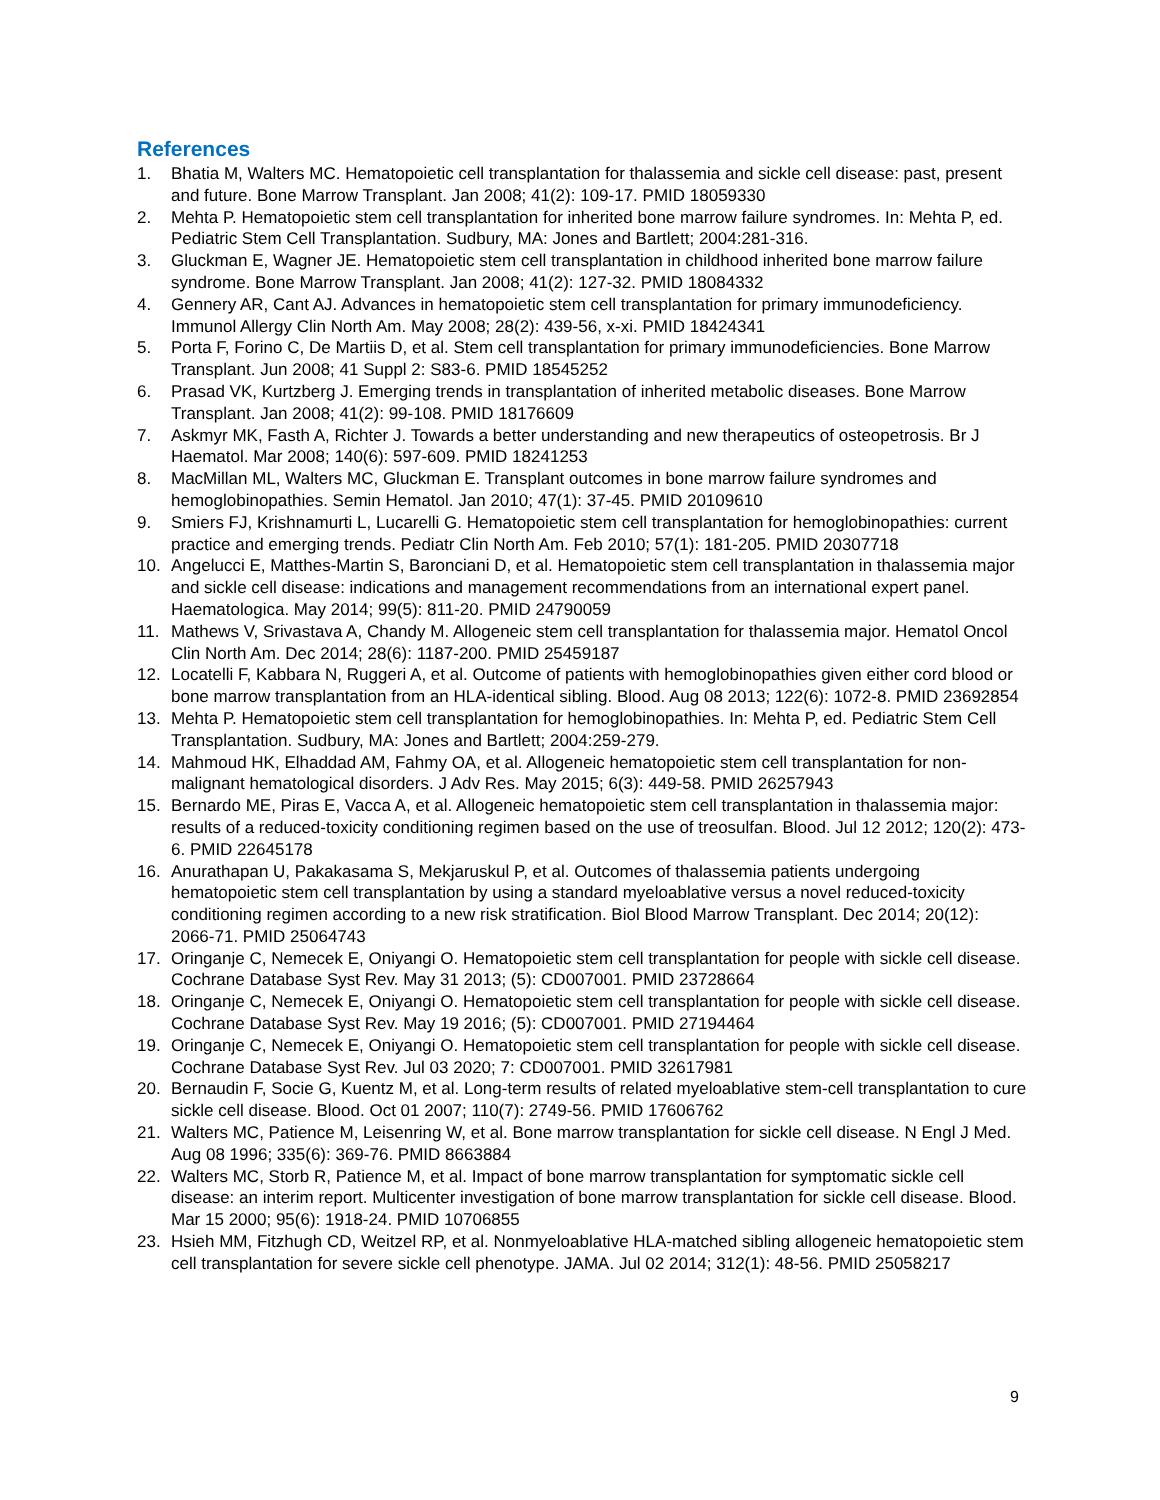References
1. Bhatia M, Walters MC. Hematopoietic cell transplantation for thalassemia and sickle cell disease: past, present and future. Bone Marrow Transplant. Jan 2008; 41(2): 109-17. PMID 18059330
2. Mehta P. Hematopoietic stem cell transplantation for inherited bone marrow failure syndromes. In: Mehta P, ed. Pediatric Stem Cell Transplantation. Sudbury, MA: Jones and Bartlett; 2004:281-316.
3. Gluckman E, Wagner JE. Hematopoietic stem cell transplantation in childhood inherited bone marrow failure syndrome. Bone Marrow Transplant. Jan 2008; 41(2): 127-32. PMID 18084332
4. Gennery AR, Cant AJ. Advances in hematopoietic stem cell transplantation for primary immunodeficiency. Immunol Allergy Clin North Am. May 2008; 28(2): 439-56, x-xi. PMID 18424341
5. Porta F, Forino C, De Martiis D, et al. Stem cell transplantation for primary immunodeficiencies. Bone Marrow Transplant. Jun 2008; 41 Suppl 2: S83-6. PMID 18545252
6. Prasad VK, Kurtzberg J. Emerging trends in transplantation of inherited metabolic diseases. Bone Marrow Transplant. Jan 2008; 41(2): 99-108. PMID 18176609
7. Askmyr MK, Fasth A, Richter J. Towards a better understanding and new therapeutics of osteopetrosis. Br J Haematol. Mar 2008; 140(6): 597-609. PMID 18241253
8. MacMillan ML, Walters MC, Gluckman E. Transplant outcomes in bone marrow failure syndromes and hemoglobinopathies. Semin Hematol. Jan 2010; 47(1): 37-45. PMID 20109610
9. Smiers FJ, Krishnamurti L, Lucarelli G. Hematopoietic stem cell transplantation for hemoglobinopathies: current practice and emerging trends. Pediatr Clin North Am. Feb 2010; 57(1): 181-205. PMID 20307718
10. Angelucci E, Matthes-Martin S, Baronciani D, et al. Hematopoietic stem cell transplantation in thalassemia major and sickle cell disease: indications and management recommendations from an international expert panel. Haematologica. May 2014; 99(5): 811-20. PMID 24790059
11. Mathews V, Srivastava A, Chandy M. Allogeneic stem cell transplantation for thalassemia major. Hematol Oncol Clin North Am. Dec 2014; 28(6): 1187-200. PMID 25459187
12. Locatelli F, Kabbara N, Ruggeri A, et al. Outcome of patients with hemoglobinopathies given either cord blood or bone marrow transplantation from an HLA-identical sibling. Blood. Aug 08 2013; 122(6): 1072-8. PMID 23692854
13. Mehta P. Hematopoietic stem cell transplantation for hemoglobinopathies. In: Mehta P, ed. Pediatric Stem Cell Transplantation. Sudbury, MA: Jones and Bartlett; 2004:259-279.
14. Mahmoud HK, Elhaddad AM, Fahmy OA, et al. Allogeneic hematopoietic stem cell transplantation for non-malignant hematological disorders. J Adv Res. May 2015; 6(3): 449-58. PMID 26257943
15. Bernardo ME, Piras E, Vacca A, et al. Allogeneic hematopoietic stem cell transplantation in thalassemia major: results of a reduced-toxicity conditioning regimen based on the use of treosulfan. Blood. Jul 12 2012; 120(2): 473-6. PMID 22645178
16. Anurathapan U, Pakakasama S, Mekjaruskul P, et al. Outcomes of thalassemia patients undergoing hematopoietic stem cell transplantation by using a standard myeloablative versus a novel reduced-toxicity conditioning regimen according to a new risk stratification. Biol Blood Marrow Transplant. Dec 2014; 20(12): 2066-71. PMID 25064743
17. Oringanje C, Nemecek E, Oniyangi O. Hematopoietic stem cell transplantation for people with sickle cell disease. Cochrane Database Syst Rev. May 31 2013; (5): CD007001. PMID 23728664
18. Oringanje C, Nemecek E, Oniyangi O. Hematopoietic stem cell transplantation for people with sickle cell disease. Cochrane Database Syst Rev. May 19 2016; (5): CD007001. PMID 27194464
19. Oringanje C, Nemecek E, Oniyangi O. Hematopoietic stem cell transplantation for people with sickle cell disease. Cochrane Database Syst Rev. Jul 03 2020; 7: CD007001. PMID 32617981
20. Bernaudin F, Socie G, Kuentz M, et al. Long-term results of related myeloablative stem-cell transplantation to cure sickle cell disease. Blood. Oct 01 2007; 110(7): 2749-56. PMID 17606762
21. Walters MC, Patience M, Leisenring W, et al. Bone marrow transplantation for sickle cell disease. N Engl J Med. Aug 08 1996; 335(6): 369-76. PMID 8663884
22. Walters MC, Storb R, Patience M, et al. Impact of bone marrow transplantation for symptomatic sickle cell disease: an interim report. Multicenter investigation of bone marrow transplantation for sickle cell disease. Blood. Mar 15 2000; 95(6): 1918-24. PMID 10706855
23. Hsieh MM, Fitzhugh CD, Weitzel RP, et al. Nonmyeloablative HLA-matched sibling allogeneic hematopoietic stem cell transplantation for severe sickle cell phenotype. JAMA. Jul 02 2014; 312(1): 48-56. PMID 25058217
9